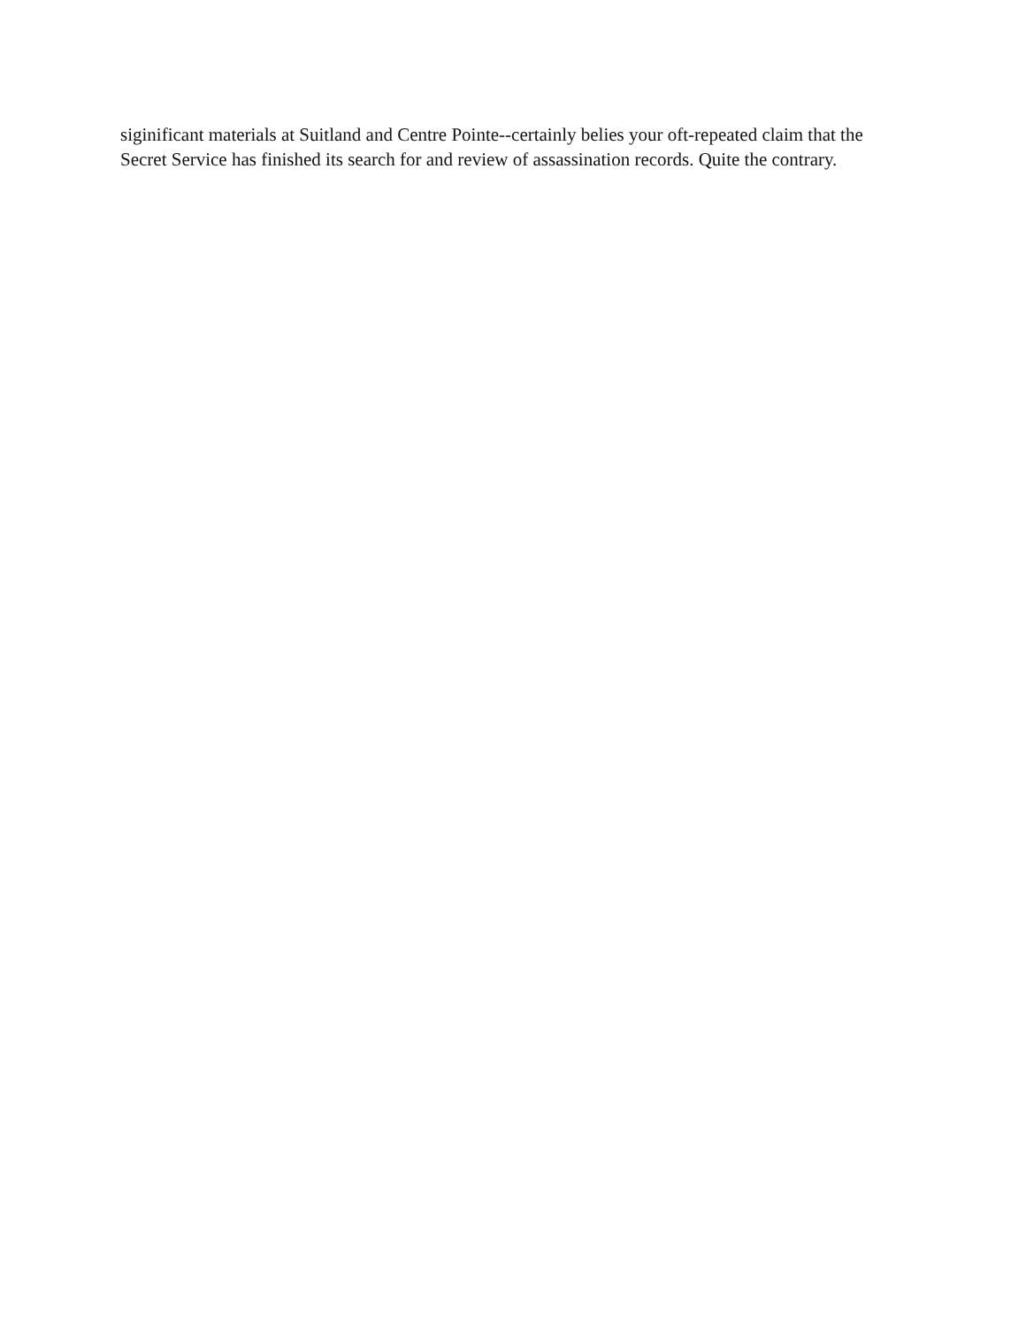siginificant materials at Suitland and Centre Pointe--certainly belies your oft-repeated claim that the
Secret Service has finished its search for and review of assassination records. Quite the contrary.